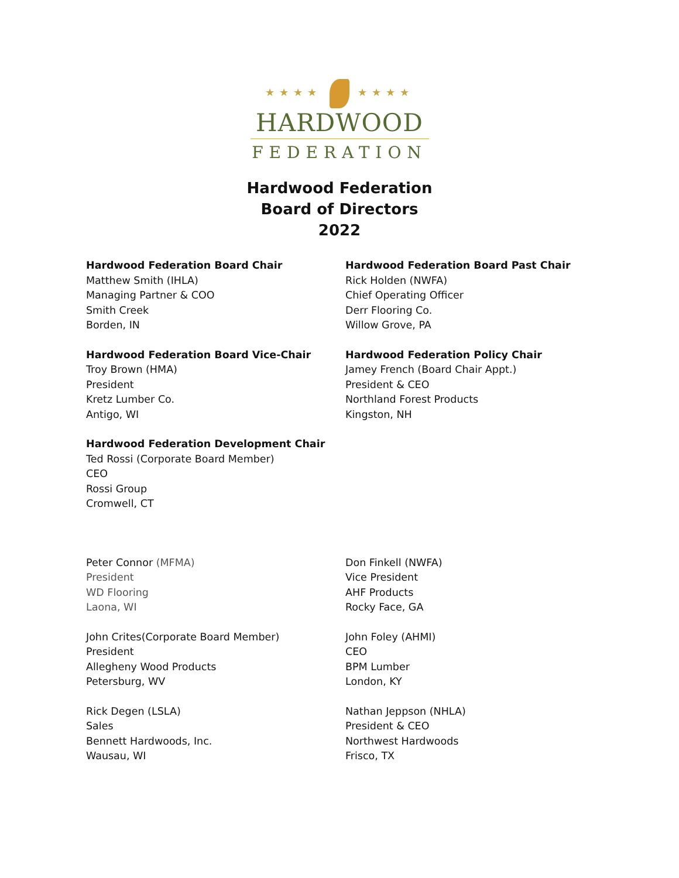★★★★ ★★★★
HARDWOOD
FEDERATION
Hardwood Federation
Board of Directors
2022
Hardwood Federation Board Chair
Matthew Smith (IHLA)
Managing Partner & COO
Smith Creek
Borden, IN
Hardwood Federation Board Past Chair
Rick Holden (NWFA)
Chief Operating Officer
Derr Flooring Co.
Willow Grove, PA
Hardwood Federation Board Vice-Chair
Troy Brown (HMA)
President
Kretz Lumber Co.
Antigo, WI
Hardwood Federation Policy Chair
Jamey French (Board Chair Appt.)
President & CEO
Northland Forest Products
Kingston, NH
Hardwood Federation Development Chair
Ted Rossi (Corporate Board Member)
CEO
Rossi Group
Cromwell, CT
Peter Connor (MFMA)
President
WD Flooring
Laona, WI
Don Finkell (NWFA)
Vice President
AHF Products
Rocky Face, GA
John Crites(Corporate Board Member)
President
Allegheny Wood Products
Petersburg, WV
John Foley (AHMI)
CEO
BPM Lumber
London, KY
Rick Degen (LSLA)
Sales
Bennett Hardwoods, Inc.
Wausau, WI
Nathan Jeppson (NHLA)
President & CEO
Northwest Hardwoods
Frisco, TX